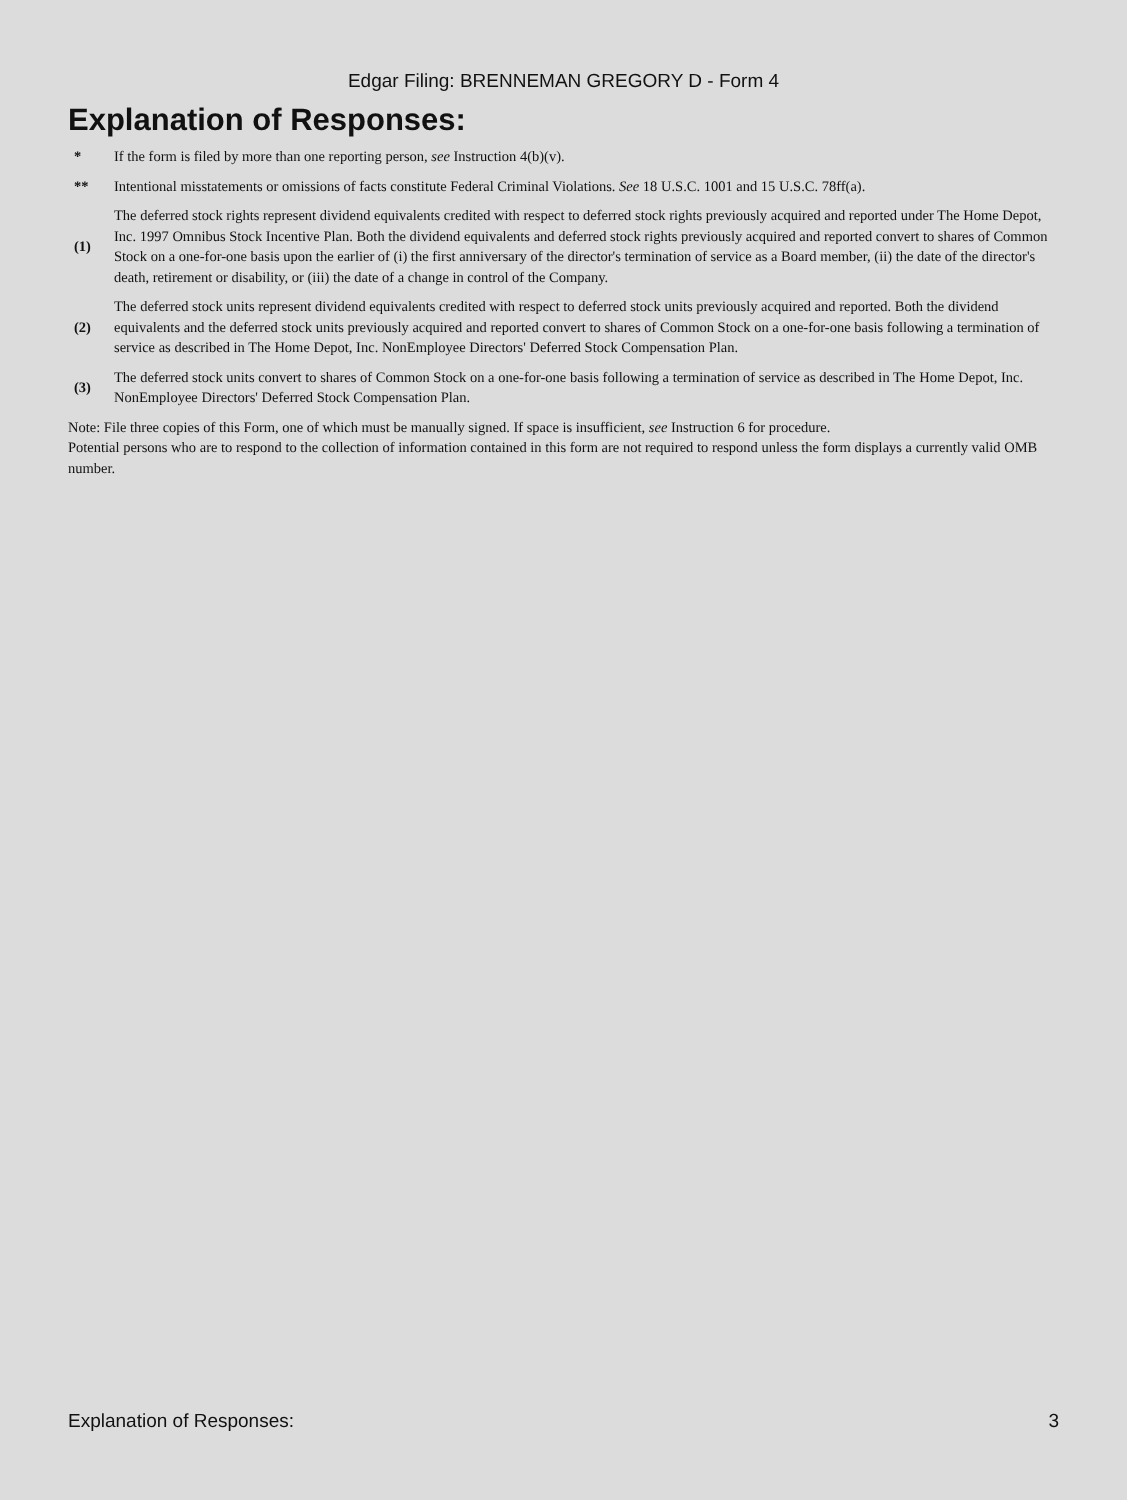Edgar Filing: BRENNEMAN GREGORY D - Form 4
Explanation of Responses:
| * | If the form is filed by more than one reporting person, see Instruction 4(b)(v). |
| ** | Intentional misstatements or omissions of facts constitute Federal Criminal Violations. See 18 U.S.C. 1001 and 15 U.S.C. 78ff(a). |
| (1) | The deferred stock rights represent dividend equivalents credited with respect to deferred stock rights previously acquired and reported under The Home Depot, Inc. 1997 Omnibus Stock Incentive Plan. Both the dividend equivalents and deferred stock rights previously acquired and reported convert to shares of Common Stock on a one-for-one basis upon the earlier of (i) the first anniversary of the director's termination of service as a Board member, (ii) the date of the director's death, retirement or disability, or (iii) the date of a change in control of the Company. |
| (2) | The deferred stock units represent dividend equivalents credited with respect to deferred stock units previously acquired and reported. Both the dividend equivalents and the deferred stock units previously acquired and reported convert to shares of Common Stock on a one-for-one basis following a termination of service as described in The Home Depot, Inc. NonEmployee Directors' Deferred Stock Compensation Plan. |
| (3) | The deferred stock units convert to shares of Common Stock on a one-for-one basis following a termination of service as described in The Home Depot, Inc. NonEmployee Directors' Deferred Stock Compensation Plan. |
Note: File three copies of this Form, one of which must be manually signed. If space is insufficient, see Instruction 6 for procedure.
Potential persons who are to respond to the collection of information contained in this form are not required to respond unless the form displays a currently valid OMB number.
Explanation of Responses: 3